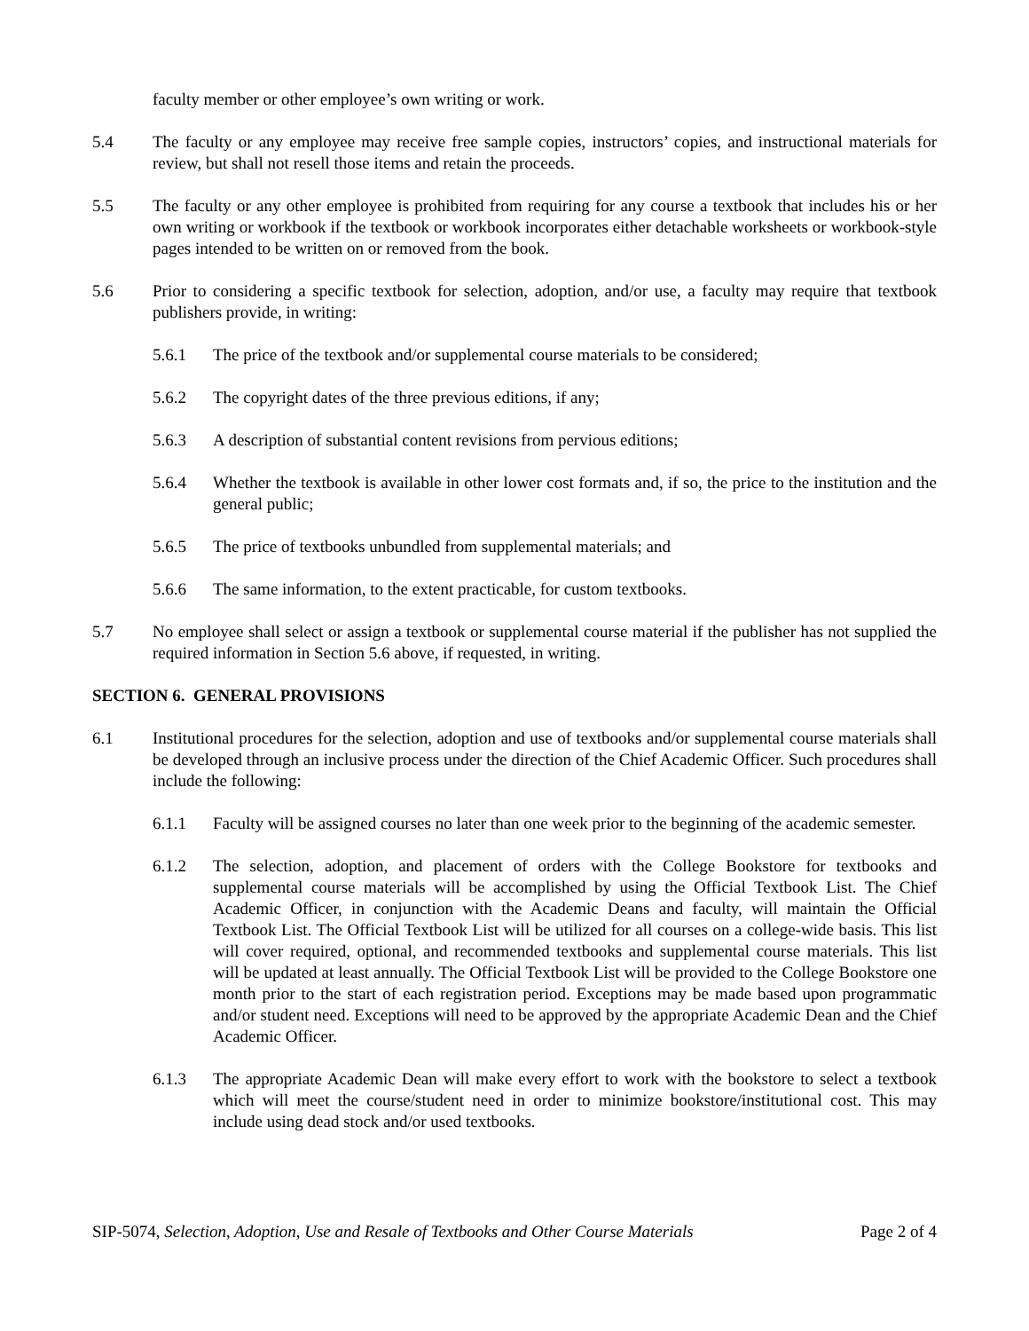faculty member or other employee’s own writing or work.
5.4 The faculty or any employee may receive free sample copies, instructors’ copies, and instructional materials for review, but shall not resell those items and retain the proceeds.
5.5 The faculty or any other employee is prohibited from requiring for any course a textbook that includes his or her own writing or workbook if the textbook or workbook incorporates either detachable worksheets or workbook-style pages intended to be written on or removed from the book.
5.6 Prior to considering a specific textbook for selection, adoption, and/or use, a faculty may require that textbook publishers provide, in writing:
5.6.1 The price of the textbook and/or supplemental course materials to be considered;
5.6.2 The copyright dates of the three previous editions, if any;
5.6.3 A description of substantial content revisions from pervious editions;
5.6.4 Whether the textbook is available in other lower cost formats and, if so, the price to the institution and the general public;
5.6.5 The price of textbooks unbundled from supplemental materials; and
5.6.6 The same information, to the extent practicable, for custom textbooks.
5.7 No employee shall select or assign a textbook or supplemental course material if the publisher has not supplied the required information in Section 5.6 above, if requested, in writing.
SECTION 6. GENERAL PROVISIONS
6.1 Institutional procedures for the selection, adoption and use of textbooks and/or supplemental course materials shall be developed through an inclusive process under the direction of the Chief Academic Officer. Such procedures shall include the following:
6.1.1 Faculty will be assigned courses no later than one week prior to the beginning of the academic semester.
6.1.2 The selection, adoption, and placement of orders with the College Bookstore for textbooks and supplemental course materials will be accomplished by using the Official Textbook List. The Chief Academic Officer, in conjunction with the Academic Deans and faculty, will maintain the Official Textbook List. The Official Textbook List will be utilized for all courses on a college-wide basis. This list will cover required, optional, and recommended textbooks and supplemental course materials. This list will be updated at least annually. The Official Textbook List will be provided to the College Bookstore one month prior to the start of each registration period. Exceptions may be made based upon programmatic and/or student need. Exceptions will need to be approved by the appropriate Academic Dean and the Chief Academic Officer.
6.1.3 The appropriate Academic Dean will make every effort to work with the bookstore to select a textbook which will meet the course/student need in order to minimize bookstore/institutional cost. This may include using dead stock and/or used textbooks.
SIP-5074, Selection, Adoption, Use and Resale of Textbooks and Other Course Materials Page 2 of 4